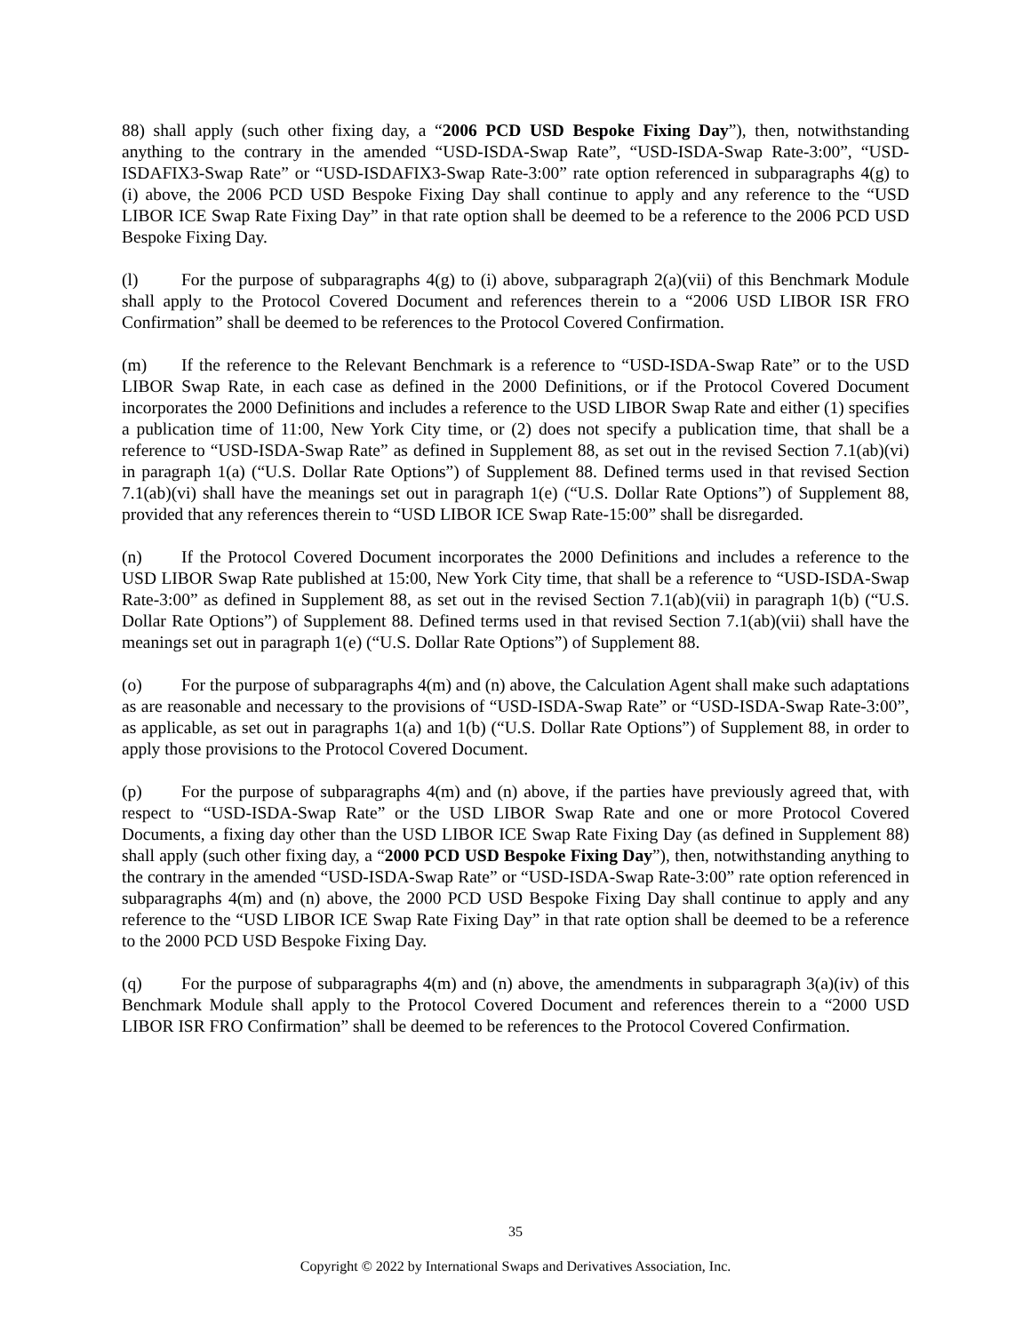88) shall apply (such other fixing day, a “2006 PCD USD Bespoke Fixing Day”), then, notwithstanding anything to the contrary in the amended “USD-ISDA-Swap Rate”, “USD-ISDA-Swap Rate-3:00”, “USD-ISDAFIX3-Swap Rate” or “USD-ISDAFIX3-Swap Rate-3:00” rate option referenced in subparagraphs 4(g) to (i) above, the 2006 PCD USD Bespoke Fixing Day shall continue to apply and any reference to the “USD LIBOR ICE Swap Rate Fixing Day” in that rate option shall be deemed to be a reference to the 2006 PCD USD Bespoke Fixing Day.
(l) For the purpose of subparagraphs 4(g) to (i) above, subparagraph 2(a)(vii) of this Benchmark Module shall apply to the Protocol Covered Document and references therein to a “2006 USD LIBOR ISR FRO Confirmation” shall be deemed to be references to the Protocol Covered Confirmation.
(m) If the reference to the Relevant Benchmark is a reference to “USD-ISDA-Swap Rate” or to the USD LIBOR Swap Rate, in each case as defined in the 2000 Definitions, or if the Protocol Covered Document incorporates the 2000 Definitions and includes a reference to the USD LIBOR Swap Rate and either (1) specifies a publication time of 11:00, New York City time, or (2) does not specify a publication time, that shall be a reference to “USD-ISDA-Swap Rate” as defined in Supplement 88, as set out in the revised Section 7.1(ab)(vi) in paragraph 1(a) (“U.S. Dollar Rate Options”) of Supplement 88. Defined terms used in that revised Section 7.1(ab)(vi) shall have the meanings set out in paragraph 1(e) (“U.S. Dollar Rate Options”) of Supplement 88, provided that any references therein to “USD LIBOR ICE Swap Rate-15:00” shall be disregarded.
(n) If the Protocol Covered Document incorporates the 2000 Definitions and includes a reference to the USD LIBOR Swap Rate published at 15:00, New York City time, that shall be a reference to “USD-ISDA-Swap Rate-3:00” as defined in Supplement 88, as set out in the revised Section 7.1(ab)(vii) in paragraph 1(b) (“U.S. Dollar Rate Options”) of Supplement 88. Defined terms used in that revised Section 7.1(ab)(vii) shall have the meanings set out in paragraph 1(e) (“U.S. Dollar Rate Options”) of Supplement 88.
(o) For the purpose of subparagraphs 4(m) and (n) above, the Calculation Agent shall make such adaptations as are reasonable and necessary to the provisions of “USD-ISDA-Swap Rate” or “USD-ISDA-Swap Rate-3:00”, as applicable, as set out in paragraphs 1(a) and 1(b) (“U.S. Dollar Rate Options”) of Supplement 88, in order to apply those provisions to the Protocol Covered Document.
(p) For the purpose of subparagraphs 4(m) and (n) above, if the parties have previously agreed that, with respect to “USD-ISDA-Swap Rate” or the USD LIBOR Swap Rate and one or more Protocol Covered Documents, a fixing day other than the USD LIBOR ICE Swap Rate Fixing Day (as defined in Supplement 88) shall apply (such other fixing day, a “2000 PCD USD Bespoke Fixing Day”), then, notwithstanding anything to the contrary in the amended “USD-ISDA-Swap Rate” or “USD-ISDA-Swap Rate-3:00” rate option referenced in subparagraphs 4(m) and (n) above, the 2000 PCD USD Bespoke Fixing Day shall continue to apply and any reference to the “USD LIBOR ICE Swap Rate Fixing Day” in that rate option shall be deemed to be a reference to the 2000 PCD USD Bespoke Fixing Day.
(q) For the purpose of subparagraphs 4(m) and (n) above, the amendments in subparagraph 3(a)(iv) of this Benchmark Module shall apply to the Protocol Covered Document and references therein to a “2000 USD LIBOR ISR FRO Confirmation” shall be deemed to be references to the Protocol Covered Confirmation.
35
Copyright © 2022 by International Swaps and Derivatives Association, Inc.